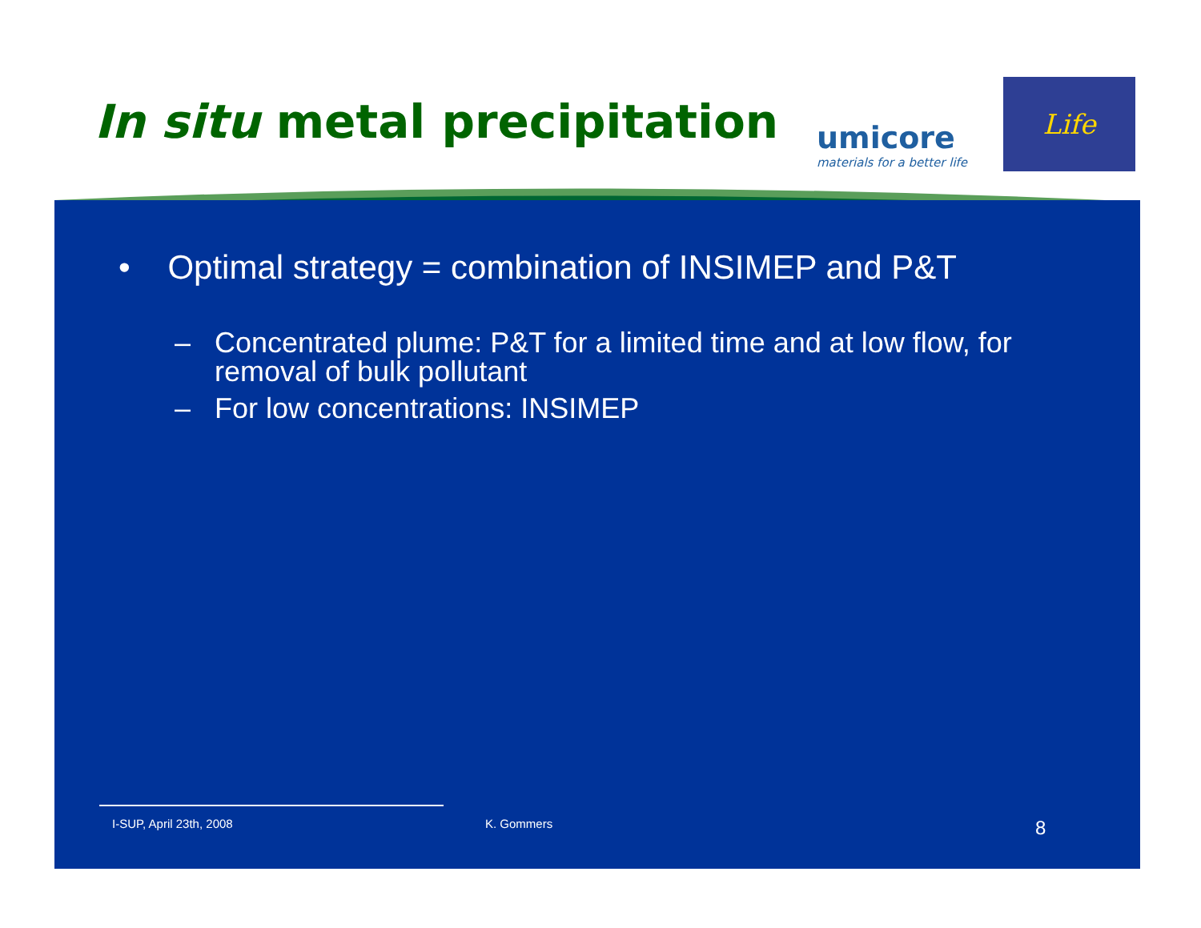In situ metal precipitation
umicore
materials for a better life
Life
• Optimal strategy = combination of INSIMEP and P&T
– Concentrated plume: P&T for a limited time and at low flow, for removal of bulk pollutant
– For low concentrations: INSIMEP
I-SUP, April 23th, 2008 K. Gommers 8